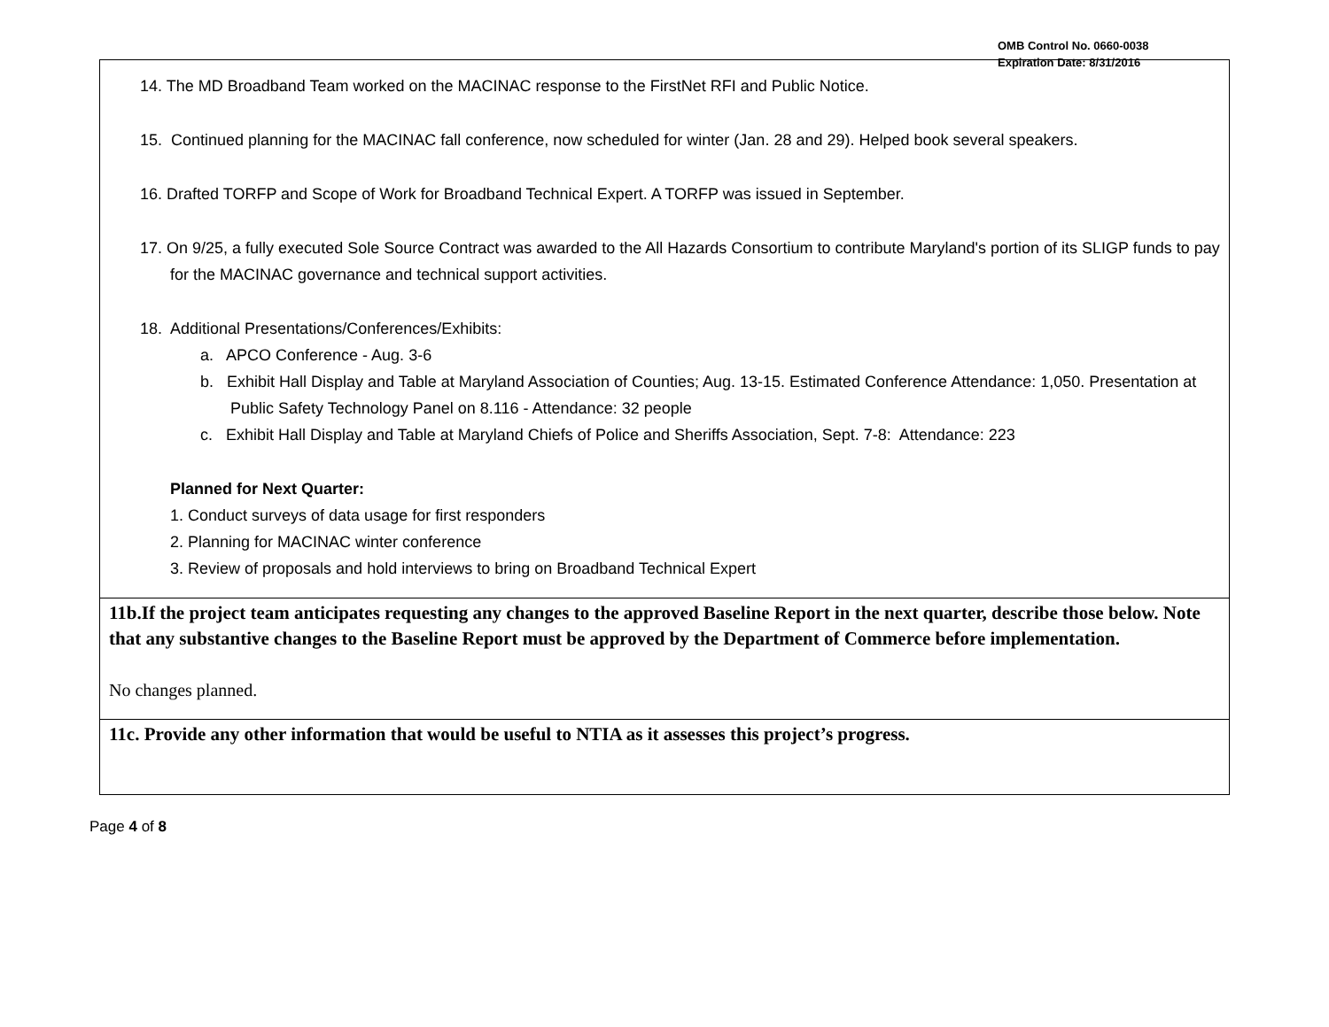OMB Control No. 0660-0038
Expiration Date: 8/31/2016
| 14. The MD Broadband Team worked on the MACINAC response to the FirstNet RFI and Public Notice. 15. Continued planning for the MACINAC fall conference, now scheduled for winter (Jan. 28 and 29). Helped book several speakers. 16. Drafted TORFP and Scope of Work for Broadband Technical Expert. A TORFP was issued in September. 17. On 9/25, a fully executed Sole Source Contract was awarded to the All Hazards Consortium to contribute Maryland's portion of its SLIGP funds to pay for the MACINAC governance and technical support activities. 18. Additional Presentations/Conferences/Exhibits: a. APCO Conference - Aug. 3-6 b. Exhibit Hall Display and Table at Maryland Association of Counties; Aug. 13-15. Estimated Conference Attendance: 1,050. Presentation at Public Safety Technology Panel on 8.116 - Attendance: 32 people c. Exhibit Hall Display and Table at Maryland Chiefs of Police and Sheriffs Association, Sept. 7-8: Attendance: 223 Planned for Next Quarter: 1. Conduct surveys of data usage for first responders 2. Planning for MACINAC winter conference 3. Review of proposals and hold interviews to bring on Broadband Technical Expert |
| 11b.If the project team anticipates requesting any changes to the approved Baseline Report in the next quarter, describe those below. Note that any substantive changes to the Baseline Report must be approved by the Department of Commerce before implementation. No changes planned. |
| 11c. Provide any other information that would be useful to NTIA as it assesses this project’s progress. |
Page 4 of 8